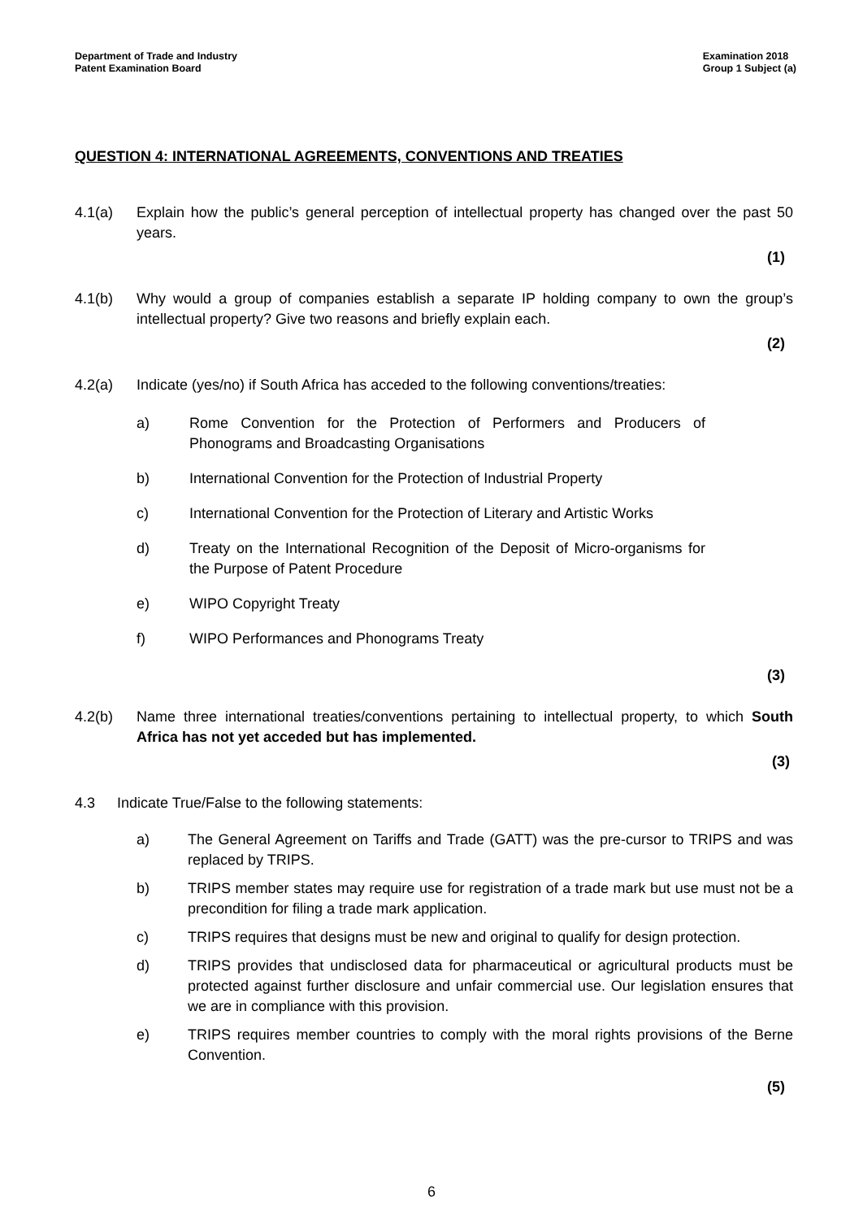Department of Trade and Industry
Patent Examination Board
Examination 2018
Group 1 Subject (a)
QUESTION 4: INTERNATIONAL AGREEMENTS, CONVENTIONS AND TREATIES
4.1(a) Explain how the public’s general perception of intellectual property has changed over the past 50 years.
(1)
4.1(b) Why would a group of companies establish a separate IP holding company to own the group’s intellectual property? Give two reasons and briefly explain each.
(2)
4.2(a) Indicate (yes/no) if South Africa has acceded to the following conventions/treaties:
a) Rome Convention for the Protection of Performers and Producers of Phonograms and Broadcasting Organisations
b) International Convention for the Protection of Industrial Property
c) International Convention for the Protection of Literary and Artistic Works
d) Treaty on the International Recognition of the Deposit of Micro-organisms for the Purpose of Patent Procedure
e) WIPO Copyright Treaty
f) WIPO Performances and Phonograms Treaty
(3)
4.2(b) Name three international treaties/conventions pertaining to intellectual property, to which South Africa has not yet acceded but has implemented.
(3)
4.3 Indicate True/False to the following statements:
a) The General Agreement on Tariffs and Trade (GATT) was the pre-cursor to TRIPS and was replaced by TRIPS.
b) TRIPS member states may require use for registration of a trade mark but use must not be a precondition for filing a trade mark application.
c) TRIPS requires that designs must be new and original to qualify for design protection.
d) TRIPS provides that undisclosed data for pharmaceutical or agricultural products must be protected against further disclosure and unfair commercial use. Our legislation ensures that we are in compliance with this provision.
e) TRIPS requires member countries to comply with the moral rights provisions of the Berne Convention.
(5)
6